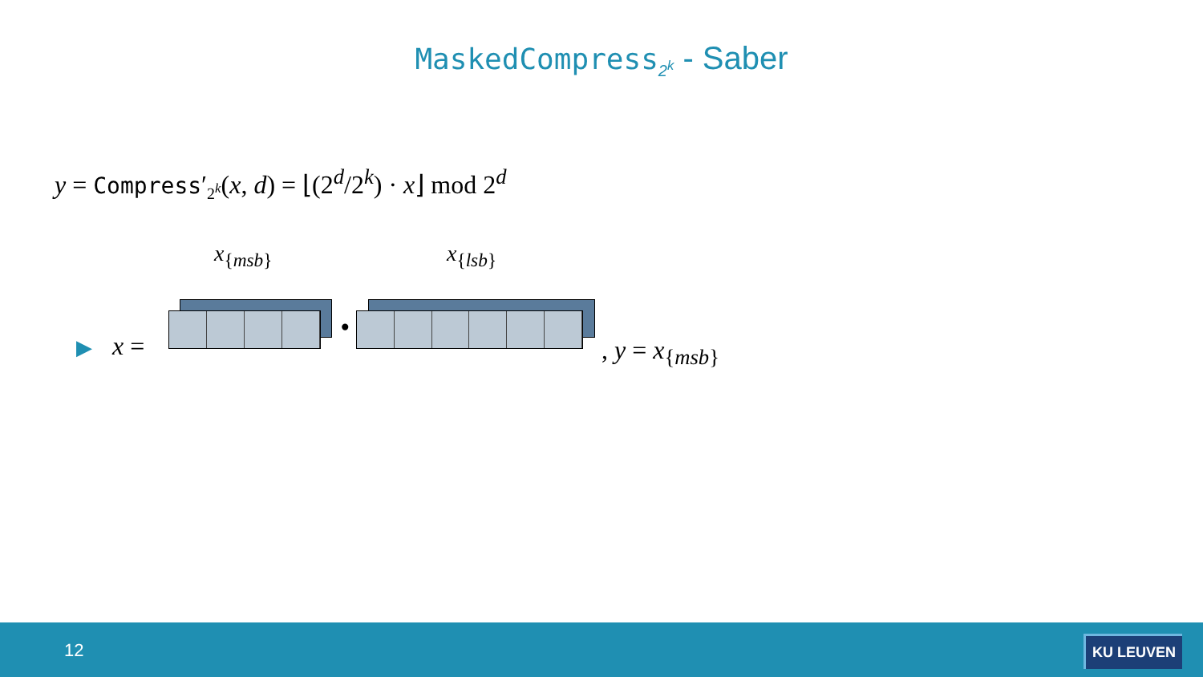MaskedCompress<sub>2<sup>k</sup></sub> - Saber
y = Compress′<sub>2<sup>k</sup></sub>(x, d) = ⌊(2<sup>d</sup>/2<sup>k</sup>) · x⌋ mod 2<sup>d</sup>
x<sub>{msb}</sub> x<sub>{lsb}</sub>
▶ x =
•
, y = x<sub>{msb}</sub>
12 KU LEUVEN